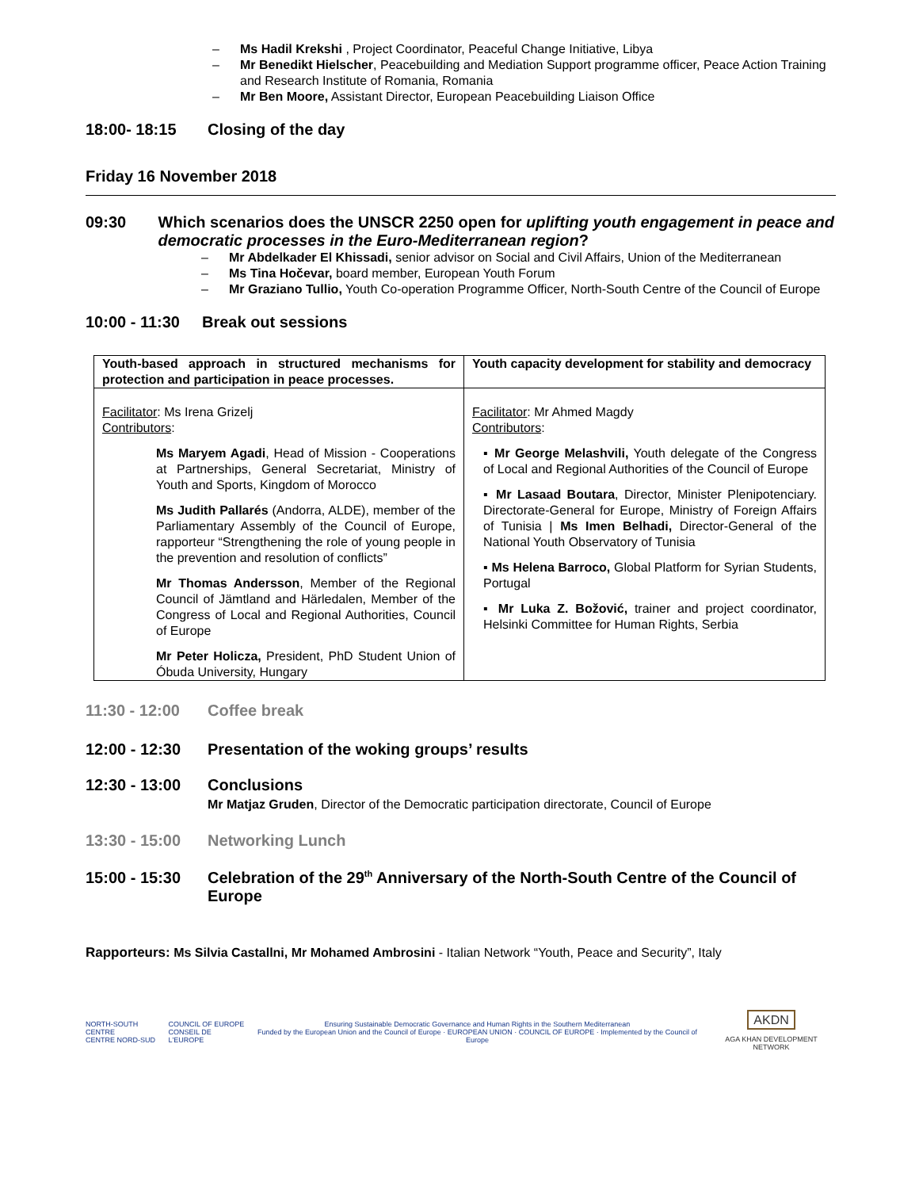Ms Hadil Krekshi , Project Coordinator, Peaceful Change Initiative, Libya
Mr Benedikt Hielscher, Peacebuilding and Mediation Support programme officer, Peace Action Training and Research Institute of Romania, Romania
Mr Ben Moore, Assistant Director, European Peacebuilding Liaison Office
18:00- 18:15 Closing of the day
Friday 16 November 2018
09:30 Which scenarios does the UNSCR 2250 open for uplifting youth engagement in peace and democratic processes in the Euro-Mediterranean region?
Mr Abdelkader El Khissadi, senior advisor on Social and Civil Affairs, Union of the Mediterranean
Ms Tina Hočevar, board member, European Youth Forum
Mr Graziano Tullio, Youth Co-operation Programme Officer, North-South Centre of the Council of Europe
10:00 - 11:30 Break out sessions
| Youth-based approach in structured mechanisms for protection and participation in peace processes. | Youth capacity development for stability and democracy |
| --- | --- |
| Facilitator : Ms Irena Grizelj Contributors : Ms Maryem Agadi , Head of Mission - Cooperations at Partnerships, General Secretariat, Ministry of Youth and Sports, Kingdom of Morocco Ms Judith Pallarés (Andorra, ALDE), member of the Parliamentary Assembly of the Council of Europe, rapporteur “Strengthening the role of young people in the prevention and resolution of conflicts” Mr Thomas Andersson , Member of the Regional Council of Jämtland and Härledalen, Member of the Congress of Local and Regional Authorities, Council of Europe Mr Peter Holicza, President, PhD Student Union of Óbuda University, Hungary | Facilitator : Mr Ahmed Magdy Contributors : ▪ Mr George Melashvili, Youth delegate of the Congress of Local and Regional Authorities of the Council of Europe ▪ Mr Lasaad Boutara , Director, Minister Plenipotenciary. Directorate-General for Europe, Ministry of Foreign Affairs of Tunisia / Ms Imen Belhadi, Director-General of the National Youth Observatory of Tunisia ▪ Ms Helena Barroco, Global Platform for Syrian Students, Portugal ▪ Mr Luka Z. Božović, trainer and project coordinator, Helsinki Committee for Human Rights, Serbia |
11:30 - 12:00 Coffee break
12:00 - 12:30 Presentation of the woking groups’ results
12:30 - 13:00 Conclusions
Mr Matjaz Gruden, Director of the Democratic participation directorate, Council of Europe
13:30 - 15:00 Networking Lunch
15:00 - 15:30 Celebration of the 29<sup>th</sup> Anniversary of the North-South Centre of the Council of Europe
Rapporteurs: Ms Silvia Castallni, Mr Mohamed Ambrosini - Italian Network “Youth, Peace and Security”, Italy
NORTH-SOUTH CENTRE
CENTRE NORD-SUD
COUNCIL OF EUROPE
CONSEIL DE L'EUROPE
Ensuring Sustainable Democratic Governance and Human Rights in the Southern Mediterranean
Funded by the European Union and the Council of Europe · EUROPEAN UNION · COUNCIL OF EUROPE · Implemented by the Council of Europe
AKDN
AGA KHAN DEVELOPMENT NETWORK